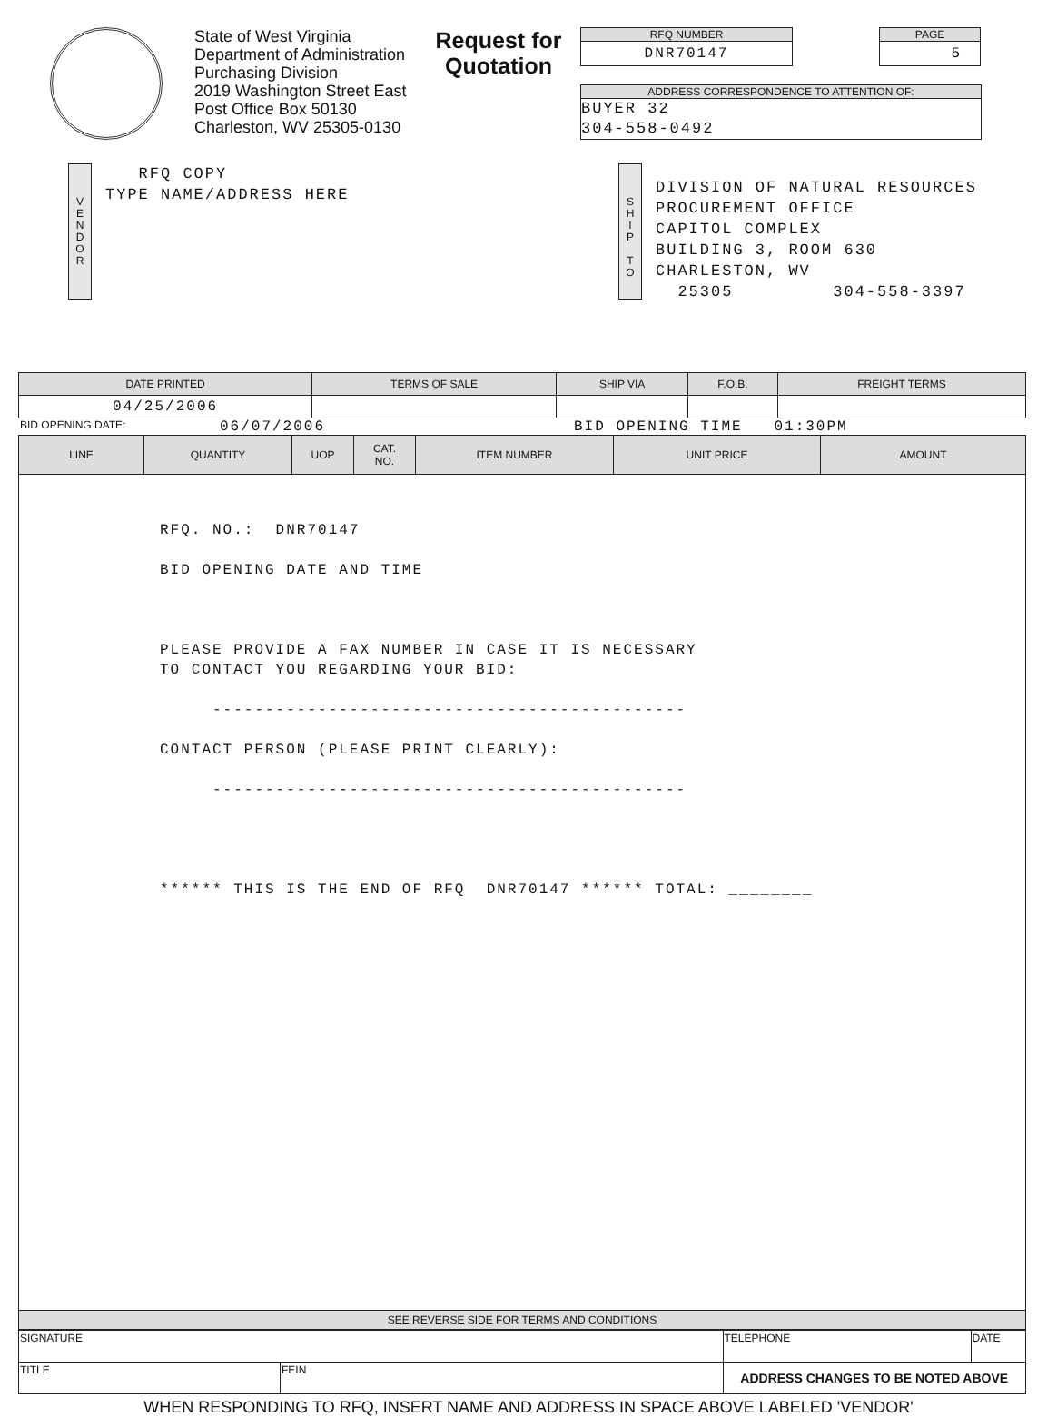State of West Virginia
Department of Administration
Purchasing Division
2019 Washington Street East
Post Office Box 50130
Charleston, WV 25305-0130
Request for Quotation
RFQ NUMBER
DNR70147
PAGE
5
ADDRESS CORRESPONDENCE TO ATTENTION OF:
BUYER 32
304-558-0492
V
E
N
D
O
R
RFQ COPY
TYPE NAME/ADDRESS HERE
S
H
I
P
T
O
DIVISION OF NATURAL RESOURCES
PROCUREMENT OFFICE
CAPITOL COMPLEX
BUILDING 3, ROOM 630
CHARLESTON, WV
25305 304-558-3397
| DATE PRINTED | TERMS OF SALE | SHIP VIA | F.O.B. | FREIGHT TERMS |
| --- | --- | --- | --- | --- |
| 04/25/2006 | | | | |
BID OPENING DATE: 06/07/2006 BID OPENING TIME 01:30PM
| LINE | QUANTITY | UOP | CAT. NO. | ITEM NUMBER | UNIT PRICE | AMOUNT |
| --- | --- | --- | --- | --- | --- | --- |
| RFQ. NO.: DNR70147 BID OPENING DATE AND TIME PLEASE PROVIDE A FAX NUMBER IN CASE IT IS NECESSARY TO CONTACT YOU REGARDING YOUR BID: --------------------------------------------- CONTACT PERSON (PLEASE PRINT CLEARLY): --------------------------------------------- ****** THIS IS THE END OF RFQ DNR70147 ****** TOTAL: ________ | | | | | | |
| SEE REVERSE SIDE FOR TERMS AND CONDITIONS | | | | | | |
| SIGNATURE | | TELEPHONE | DATE |
| TITLE | FEIN | ADDRESS CHANGES TO BE NOTED ABOVE | |
WHEN RESPONDING TO RFQ, INSERT NAME AND ADDRESS IN SPACE ABOVE LABELED 'VENDOR'